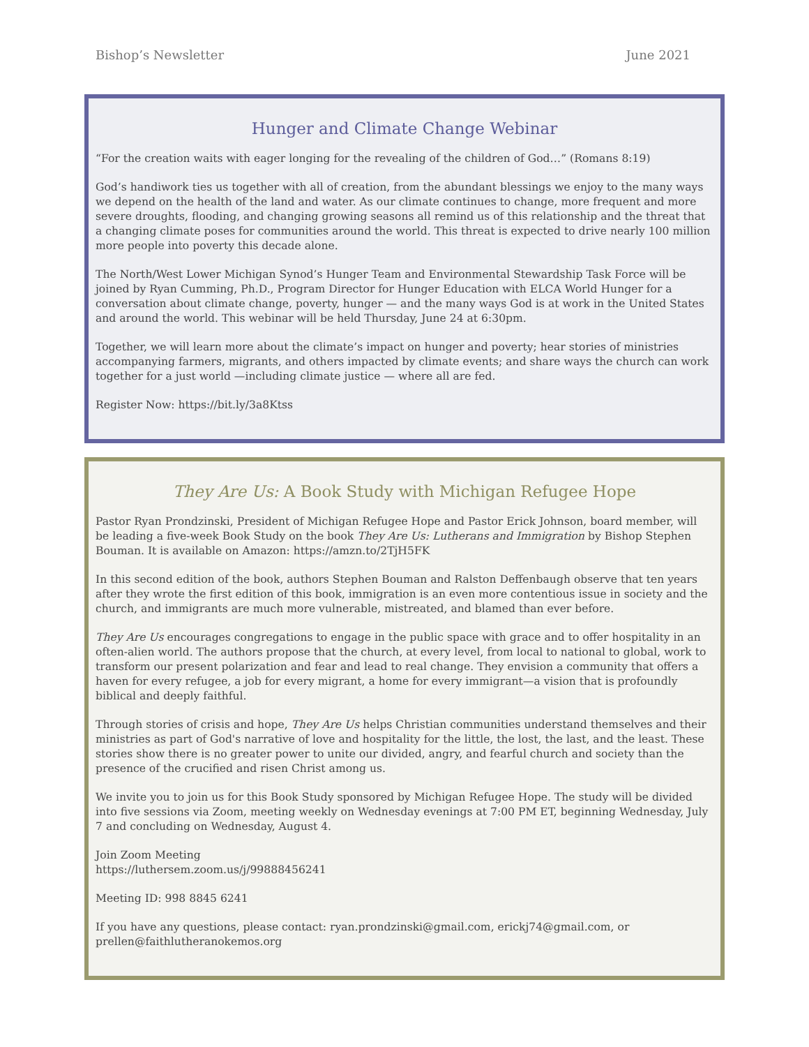Bishop’s Newsletter June 2021
Hunger and Climate Change Webinar
“For the creation waits with eager longing for the revealing of the children of God…” (Romans 8:19)
God’s handiwork ties us together with all of creation, from the abundant blessings we enjoy to the many ways we depend on the health of the land and water. As our climate continues to change, more frequent and more severe droughts, flooding, and changing growing seasons all remind us of this relationship and the threat that a changing climate poses for communities around the world. This threat is expected to drive nearly 100 million more people into poverty this decade alone.
The North/West Lower Michigan Synod’s Hunger Team and Environmental Stewardship Task Force will be joined by Ryan Cumming, Ph.D., Program Director for Hunger Education with ELCA World Hunger for a conversation about climate change, poverty, hunger — and the many ways God is at work in the United States and around the world. This webinar will be held Thursday, June 24 at 6:30pm.
Together, we will learn more about the climate’s impact on hunger and poverty; hear stories of ministries accompanying farmers, migrants, and others impacted by climate events; and share ways the church can work together for a just world —including climate justice — where all are fed.
Register Now: https://bit.ly/3a8Ktss
They Are Us: A Book Study with Michigan Refugee Hope
Pastor Ryan Prondzinski, President of Michigan Refugee Hope and Pastor Erick Johnson, board member, will be leading a five-week Book Study on the book They Are Us: Lutherans and Immigration by Bishop Stephen Bouman. It is available on Amazon: https://amzn.to/2TjH5FK
In this second edition of the book, authors Stephen Bouman and Ralston Deffenbaugh observe that ten years after they wrote the first edition of this book, immigration is an even more contentious issue in society and the church, and immigrants are much more vulnerable, mistreated, and blamed than ever before.
They Are Us encourages congregations to engage in the public space with grace and to offer hospitality in an often-alien world. The authors propose that the church, at every level, from local to national to global, work to transform our present polarization and fear and lead to real change. They envision a community that offers a haven for every refugee, a job for every migrant, a home for every immigrant—a vision that is profoundly biblical and deeply faithful.
Through stories of crisis and hope, They Are Us helps Christian communities understand themselves and their ministries as part of God's narrative of love and hospitality for the little, the lost, the last, and the least. These stories show there is no greater power to unite our divided, angry, and fearful church and society than the presence of the crucified and risen Christ among us.
We invite you to join us for this Book Study sponsored by Michigan Refugee Hope. The study will be divided into five sessions via Zoom, meeting weekly on Wednesday evenings at 7:00 PM ET, beginning Wednesday, July 7 and concluding on Wednesday, August 4.
Join Zoom Meeting
https://luthersem.zoom.us/j/99888456241
Meeting ID: 998 8845 6241
If you have any questions, please contact: ryan.prondzinski@gmail.com, erickj74@gmail.com, or prellen@faithlutheranokemos.org